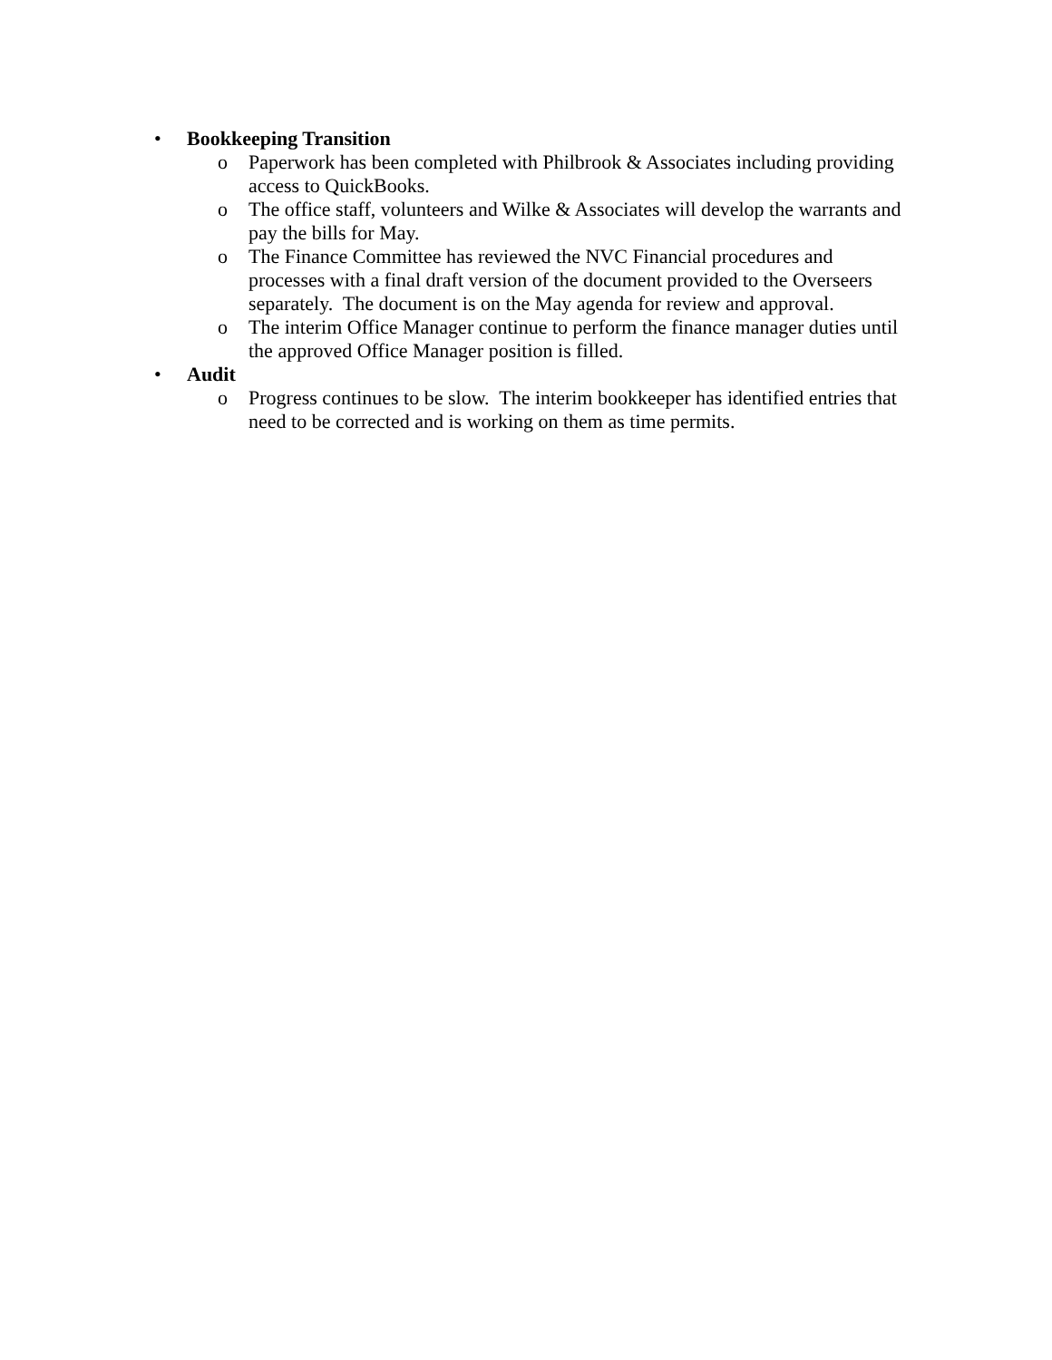• Bookkeeping Transition
o Paperwork has been completed with Philbrook & Associates including providing access to QuickBooks.
o The office staff, volunteers and Wilke & Associates will develop the warrants and pay the bills for May.
o The Finance Committee has reviewed the NVC Financial procedures and processes with a final draft version of the document provided to the Overseers separately. The document is on the May agenda for review and approval.
o The interim Office Manager continue to perform the finance manager duties until the approved Office Manager position is filled.
• Audit
o Progress continues to be slow. The interim bookkeeper has identified entries that need to be corrected and is working on them as time permits.